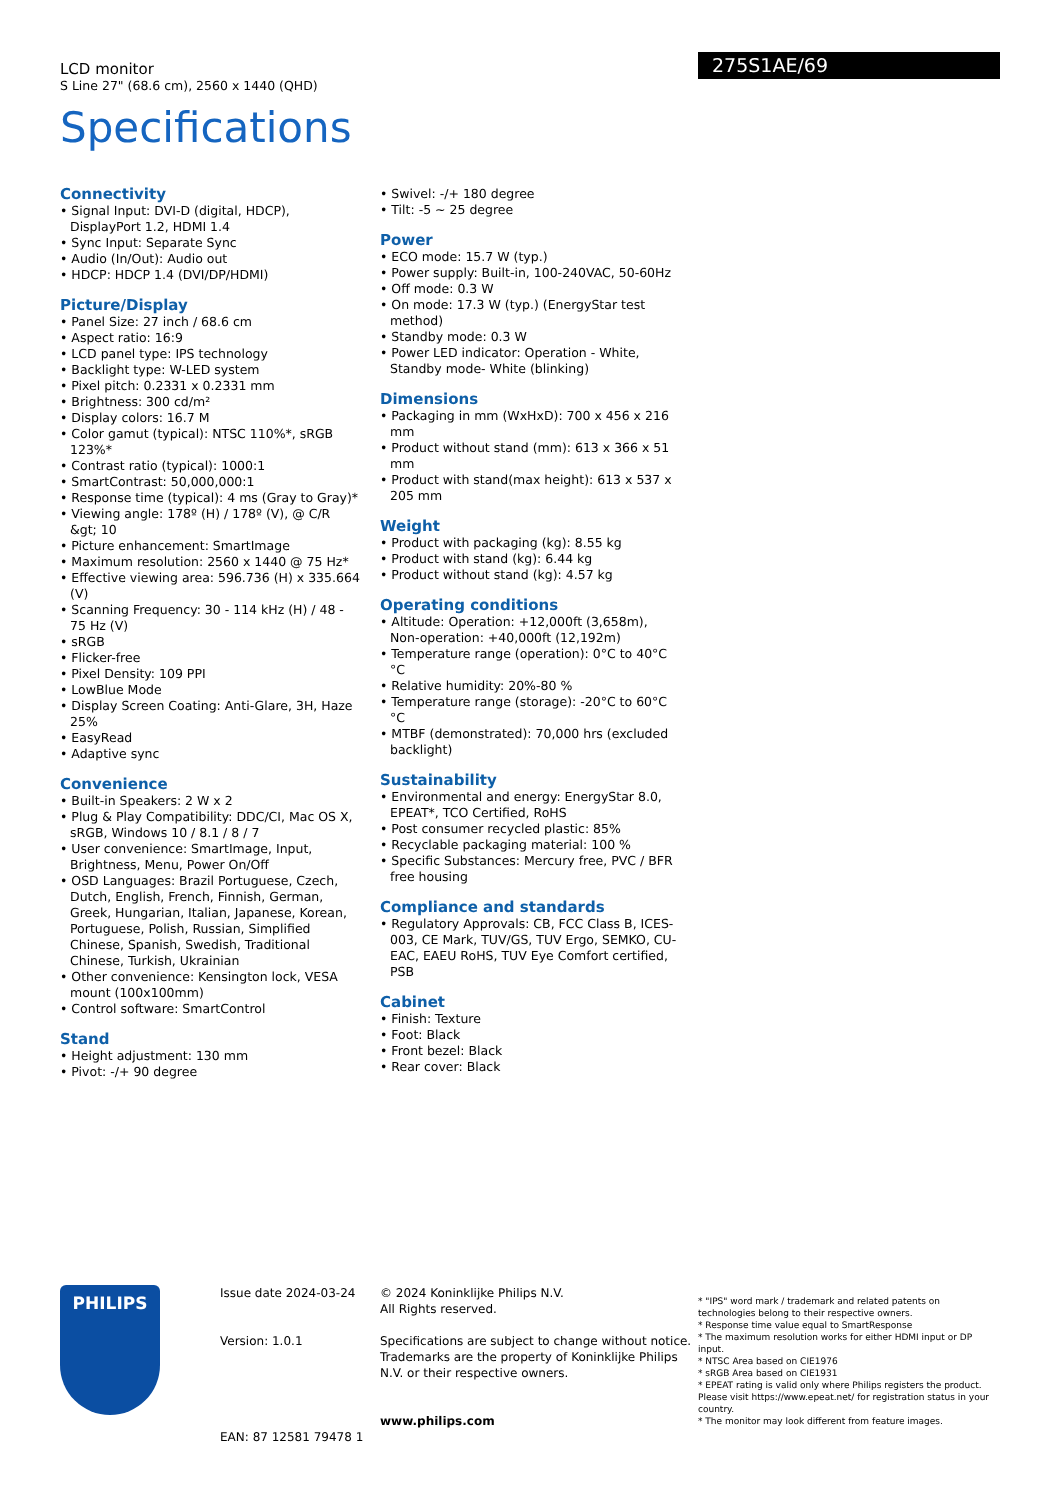275S1AE/69
LCD monitor
S Line 27" (68.6 cm), 2560 x 1440 (QHD)
Specifications
Connectivity
• Signal Input: DVI-D (digital, HDCP), DisplayPort 1.2, HDMI 1.4
• Sync Input: Separate Sync
• Audio (In/Out): Audio out
• HDCP: HDCP 1.4 (DVI/DP/HDMI)
Picture/Display
• Panel Size: 27 inch / 68.6 cm
• Aspect ratio: 16:9
• LCD panel type: IPS technology
• Backlight type: W-LED system
• Pixel pitch: 0.2331 x 0.2331 mm
• Brightness: 300 cd/m²
• Display colors: 16.7 M
• Color gamut (typical): NTSC 110%*, sRGB 123%*
• Contrast ratio (typical): 1000:1
• SmartContrast: 50,000,000:1
• Response time (typical): 4 ms (Gray to Gray)*
• Viewing angle: 178º (H) / 178º (V), @ C/R &gt; 10
• Picture enhancement: SmartImage
• Maximum resolution: 2560 x 1440 @ 75 Hz*
• Effective viewing area: 596.736 (H) x 335.664 (V)
• Scanning Frequency: 30 - 114 kHz (H) / 48 - 75 Hz (V)
• sRGB
• Flicker-free
• Pixel Density: 109 PPI
• LowBlue Mode
• Display Screen Coating: Anti-Glare, 3H, Haze 25%
• EasyRead
• Adaptive sync
Convenience
• Built-in Speakers: 2 W x 2
• Plug & Play Compatibility: DDC/CI, Mac OS X, sRGB, Windows 10 / 8.1 / 8 / 7
• User convenience: SmartImage, Input, Brightness, Menu, Power On/Off
• OSD Languages: Brazil Portuguese, Czech, Dutch, English, French, Finnish, German, Greek, Hungarian, Italian, Japanese, Korean, Portuguese, Polish, Russian, Simplified Chinese, Spanish, Swedish, Traditional Chinese, Turkish, Ukrainian
• Other convenience: Kensington lock, VESA mount (100x100mm)
• Control software: SmartControl
Stand
• Height adjustment: 130 mm
• Pivot: -/+ 90 degree
• Swivel: -/+ 180 degree
• Tilt: -5 ~ 25 degree
Power
• ECO mode: 15.7 W (typ.)
• Power supply: Built-in, 100-240VAC, 50-60Hz
• Off mode: 0.3 W
• On mode: 17.3 W (typ.) (EnergyStar test method)
• Standby mode: 0.3 W
• Power LED indicator: Operation - White, Standby mode- White (blinking)
Dimensions
• Packaging in mm (WxHxD): 700 x 456 x 216 mm
• Product without stand (mm): 613 x 366 x 51 mm
• Product with stand(max height): 613 x 537 x 205 mm
Weight
• Product with packaging (kg): 8.55 kg
• Product with stand (kg): 6.44 kg
• Product without stand (kg): 4.57 kg
Operating conditions
• Altitude: Operation: +12,000ft (3,658m), Non-operation: +40,000ft (12,192m)
• Temperature range (operation): 0°C to 40°C °C
• Relative humidity: 20%-80 %
• Temperature range (storage): -20°C to 60°C °C
• MTBF (demonstrated): 70,000 hrs (excluded backlight)
Sustainability
• Environmental and energy: EnergyStar 8.0, EPEAT*, TCO Certified, RoHS
• Post consumer recycled plastic: 85%
• Recyclable packaging material: 100 %
• Specific Substances: Mercury free, PVC / BFR free housing
Compliance and standards
• Regulatory Approvals: CB, FCC Class B, ICES-003, CE Mark, TUV/GS, TUV Ergo, SEMKO, CU-EAC, EAEU RoHS, TUV Eye Comfort certified, PSB
Cabinet
• Finish: Texture
• Foot: Black
• Front bezel: Black
• Rear cover: Black
PHILIPS
Issue date 2024-03-24
Version: 1.0.1
EAN: 87 12581 79478 1
© 2024 Koninklijke Philips N.V.
All Rights reserved.
Specifications are subject to change without notice. Trademarks are the property of Koninklijke Philips N.V. or their respective owners.
www.philips.com
* "IPS" word mark / trademark and related patents on technologies belong to their respective owners.
* Response time value equal to SmartResponse
* The maximum resolution works for either HDMI input or DP input.
* NTSC Area based on CIE1976
* sRGB Area based on CIE1931
* EPEAT rating is valid only where Philips registers the product. Please visit https://www.epeat.net/ for registration status in your country.
* The monitor may look different from feature images.